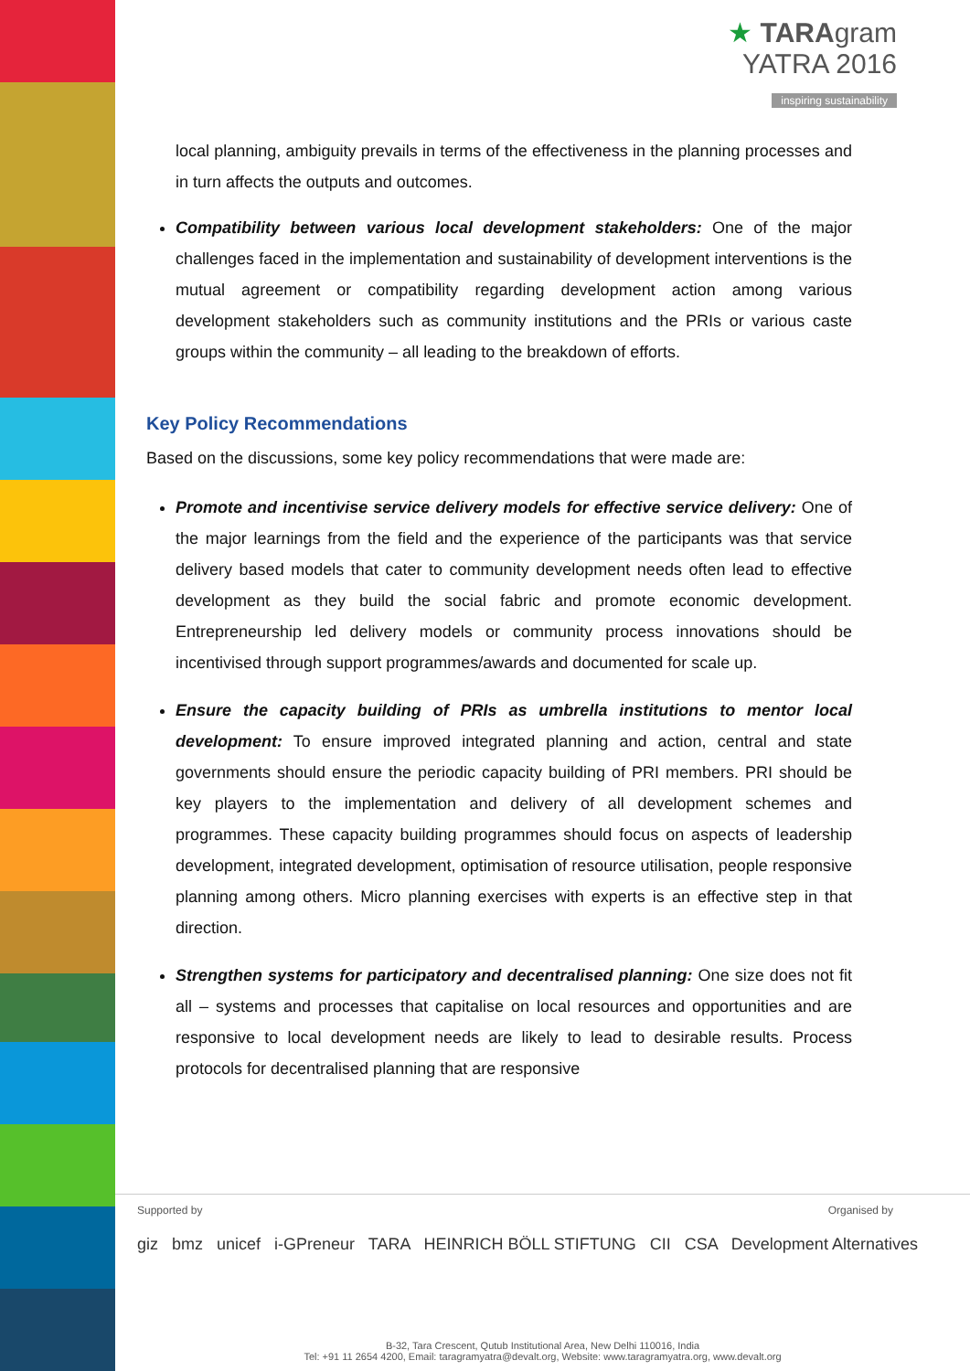★ TARAgram
YATRA 2016
inspiring sustainability
local planning, ambiguity prevails in terms of the effectiveness in the planning processes and in turn affects the outputs and outcomes.
Compatibility between various local development stakeholders: One of the major challenges faced in the implementation and sustainability of development interventions is the mutual agreement or compatibility regarding development action among various development stakeholders such as community institutions and the PRIs or various caste groups within the community – all leading to the breakdown of efforts.
Key Policy Recommendations
Based on the discussions, some key policy recommendations that were made are:
Promote and incentivise service delivery models for effective service delivery: One of the major learnings from the field and the experience of the participants was that service delivery based models that cater to community development needs often lead to effective development as they build the social fabric and promote economic development. Entrepreneurship led delivery models or community process innovations should be incentivised through support programmes/awards and documented for scale up.
Ensure the capacity building of PRIs as umbrella institutions to mentor local development: To ensure improved integrated planning and action, central and state governments should ensure the periodic capacity building of PRI members. PRI should be key players to the implementation and delivery of all development schemes and programmes. These capacity building programmes should focus on aspects of leadership development, integrated development, optimisation of resource utilisation, people responsive planning among others. Micro planning exercises with experts is an effective step in that direction.
Strengthen systems for participatory and decentralised planning: One size does not fit all – systems and processes that capitalise on local resources and opportunities and are responsive to local development needs are likely to lead to desirable results. Process protocols for decentralised planning that are responsive
Supported by Organised by
giz bmz unicef i-GPreneur TARA HEINRICH BÖLL STIFTUNG CII CSA Development Alternatives
B-32, Tara Crescent, Qutub Institutional Area, New Delhi 110016, India
Tel: +91 11 2654 4200, Email: taragramyatra@devalt.org, Website: www.taragramyatra.org, www.devalt.org